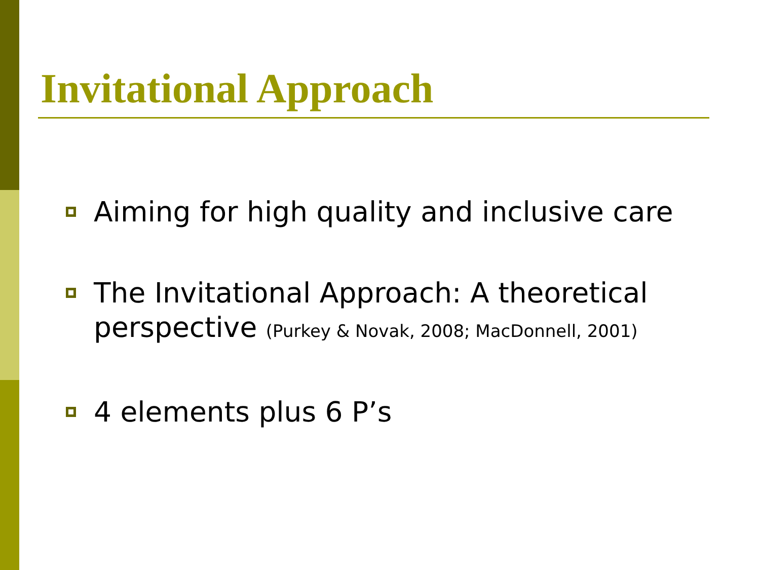Invitational Approach
Aiming for high quality and inclusive care
The Invitational Approach: A theoretical perspective (Purkey & Novak, 2008; MacDonnell, 2001)
4 elements plus 6 P’s